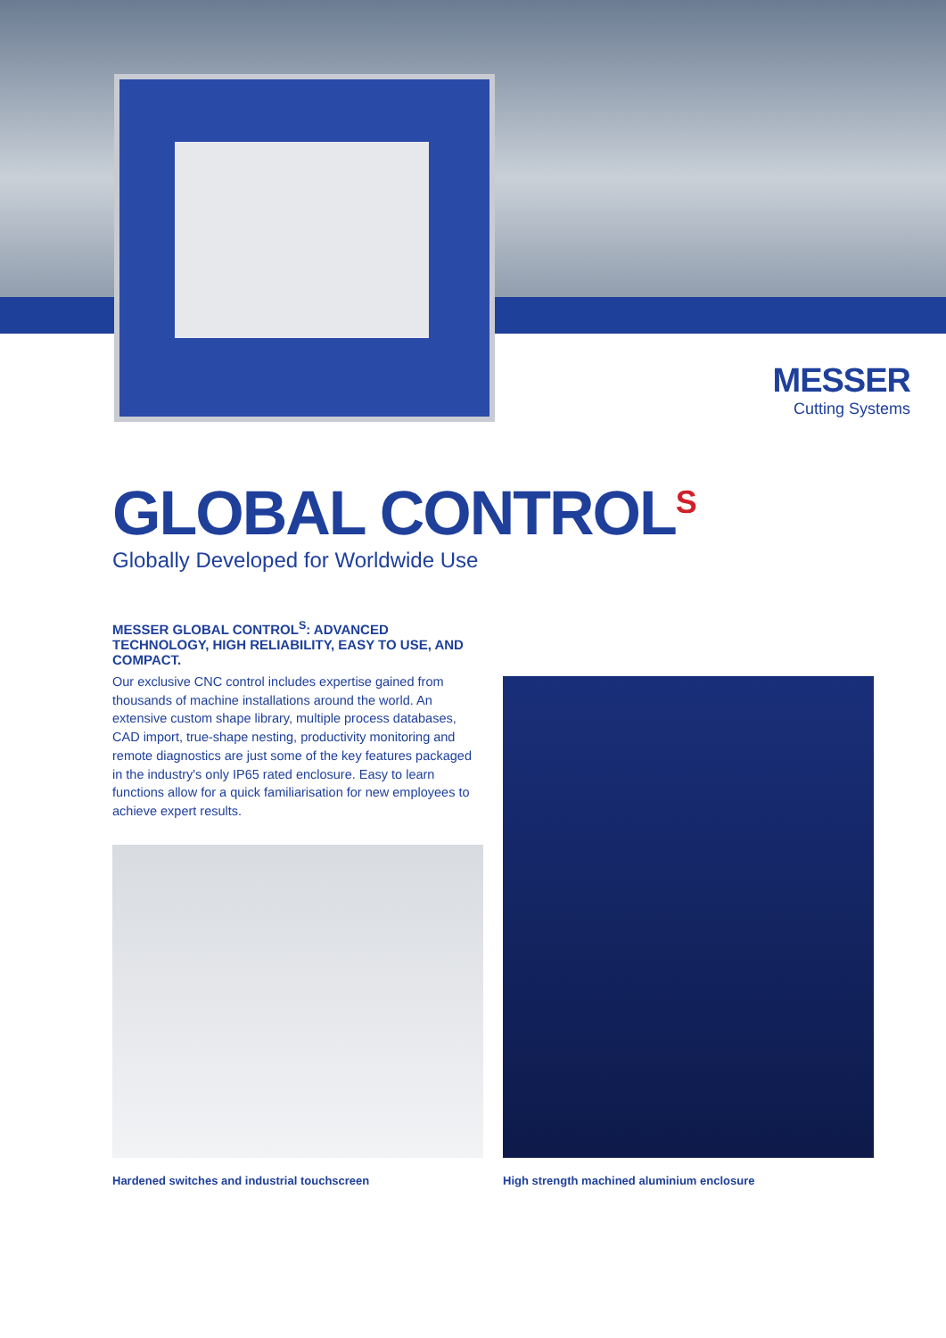MESSER
Cutting Systems
GLOBAL CONTROL<sup>S</sup>
Globally Developed for Worldwide Use
MESSER GLOBAL CONTROL<sup>S</sup>: ADVANCED TECHNOLOGY, HIGH RELIABILITY, EASY TO USE, AND COMPACT.
Our exclusive CNC control includes expertise gained from thousands of machine installations around the world. An extensive custom shape library, multiple process databases, CAD import, true-shape nesting, productivity monitoring and remote diagnostics are just some of the key features packaged in the industry's only IP65 rated enclosure. Easy to learn functions allow for a quick familiarisation for new employees to achieve expert results.
Hardened switches and industrial touchscreen
High strength machined aluminium enclosure